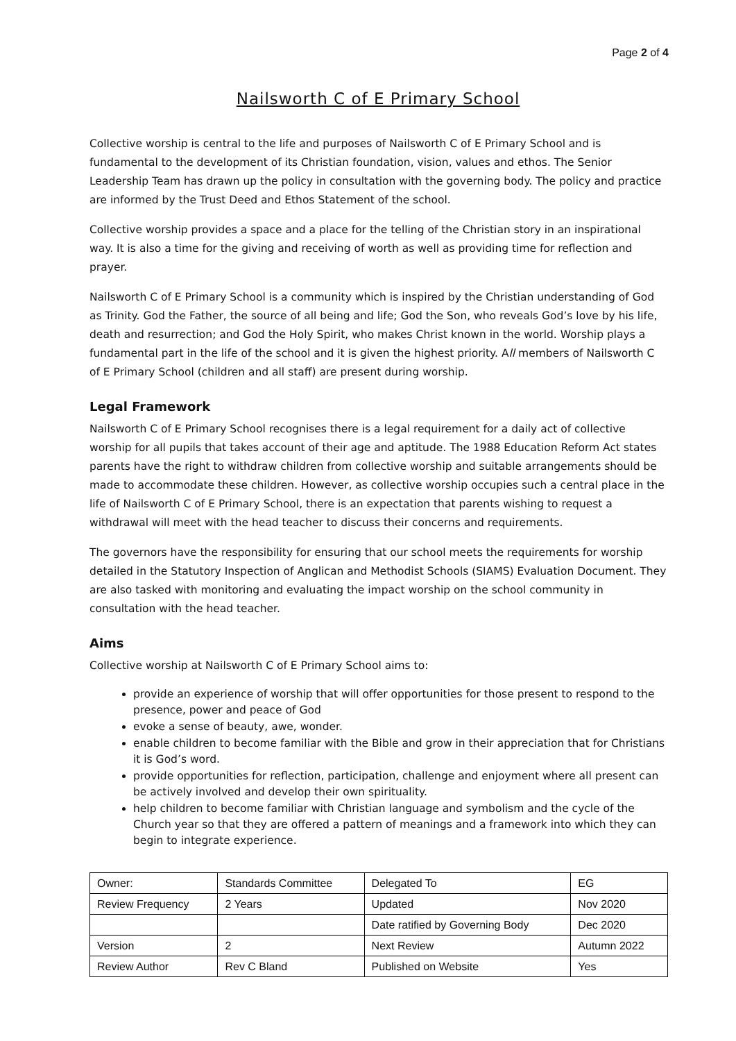Page 2 of 4
Nailsworth C of E Primary School
Collective worship is central to the life and purposes of Nailsworth C of E Primary School and is fundamental to the development of its Christian foundation, vision, values and ethos. The Senior Leadership Team has drawn up the policy in consultation with the governing body. The policy and practice are informed by the Trust Deed and Ethos Statement of the school.
Collective worship provides a space and a place for the telling of the Christian story in an inspirational way. It is also a time for the giving and receiving of worth as well as providing time for reflection and prayer.
Nailsworth C of E Primary School is a community which is inspired by the Christian understanding of God as Trinity. God the Father, the source of all being and life; God the Son, who reveals God’s love by his life, death and resurrection; and God the Holy Spirit, who makes Christ known in the world. Worship plays a fundamental part in the life of the school and it is given the highest priority. All members of Nailsworth C of E Primary School (children and all staff) are present during worship.
Legal Framework
Nailsworth C of E Primary School recognises there is a legal requirement for a daily act of collective worship for all pupils that takes account of their age and aptitude. The 1988 Education Reform Act states parents have the right to withdraw children from collective worship and suitable arrangements should be made to accommodate these children. However, as collective worship occupies such a central place in the life of Nailsworth C of E Primary School, there is an expectation that parents wishing to request a withdrawal will meet with the head teacher to discuss their concerns and requirements.
The governors have the responsibility for ensuring that our school meets the requirements for worship detailed in the Statutory Inspection of Anglican and Methodist Schools (SIAMS) Evaluation Document. They are also tasked with monitoring and evaluating the impact worship on the school community in consultation with the head teacher.
Aims
Collective worship at Nailsworth C of E Primary School aims to:
provide an experience of worship that will offer opportunities for those present to respond to the presence, power and peace of God
evoke a sense of beauty, awe, wonder.
enable children to become familiar with the Bible and grow in their appreciation that for Christians it is God’s word.
provide opportunities for reflection, participation, challenge and enjoyment where all present can be actively involved and develop their own spirituality.
help children to become familiar with Christian language and symbolism and the cycle of the Church year so that they are offered a pattern of meanings and a framework into which they can begin to integrate experience.
| Owner: | Standards Committee | Delegated To | EG |
| Review Frequency | 2 Years | Updated | Nov 2020 |
| | | Date ratified by Governing Body | Dec 2020 |
| Version | 2 | Next Review | Autumn 2022 |
| Review Author | Rev C Bland | Published on Website | Yes |